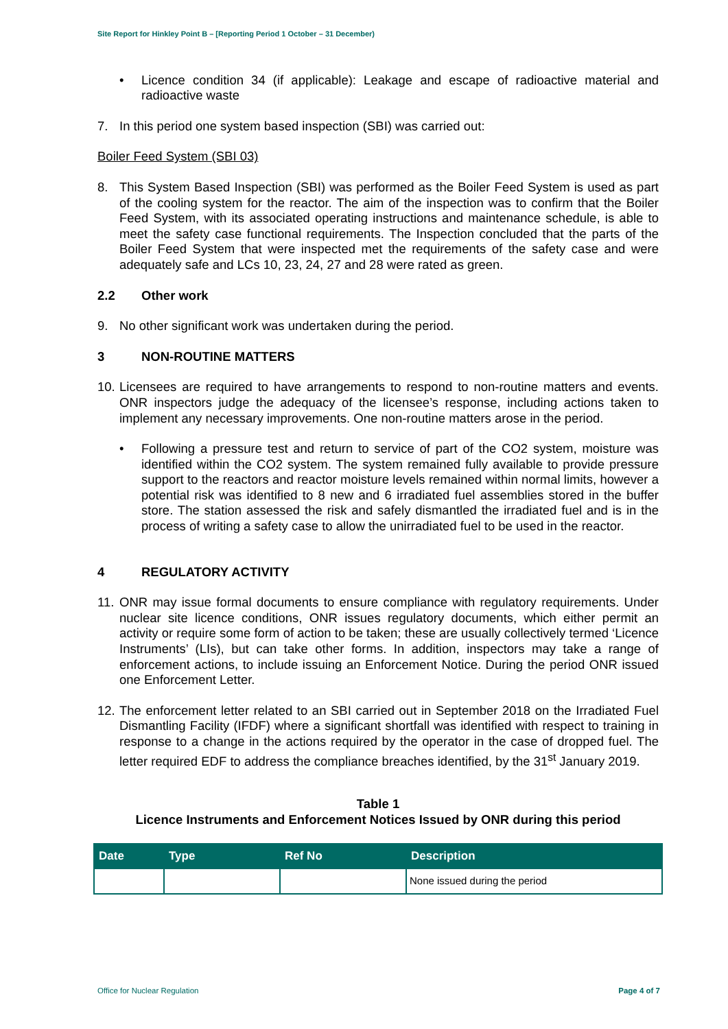Site Report for Hinkley Point B – [Reporting Period 1 October – 31 December)
• Licence condition 34 (if applicable): Leakage and escape of radioactive material and radioactive waste
7. In this period one system based inspection (SBI) was carried out:
Boiler Feed System (SBI 03)
8. This System Based Inspection (SBI) was performed as the Boiler Feed System is used as part of the cooling system for the reactor. The aim of the inspection was to confirm that the Boiler Feed System, with its associated operating instructions and maintenance schedule, is able to meet the safety case functional requirements. The Inspection concluded that the parts of the Boiler Feed System that were inspected met the requirements of the safety case and were adequately safe and LCs 10, 23, 24, 27 and 28 were rated as green.
2.2 Other work
9. No other significant work was undertaken during the period.
3 NON-ROUTINE MATTERS
10.
Licensees are required to have arrangements to respond to non-routine matters and events. ONR inspectors judge the adequacy of the licensee’s response, including actions taken to implement any necessary improvements. One non-routine matters arose in the period.
• Following a pressure test and return to service of part of the CO2 system, moisture was identified within the CO2 system. The system remained fully available to provide pressure support to the reactors and reactor moisture levels remained within normal limits, however a potential risk was identified to 8 new and 6 irradiated fuel assemblies stored in the buffer store. The station assessed the risk and safely dismantled the irradiated fuel and is in the process of writing a safety case to allow the unirradiated fuel to be used in the reactor.
4 REGULATORY ACTIVITY
11.
ONR may issue formal documents to ensure compliance with regulatory requirements. Under nuclear site licence conditions, ONR issues regulatory documents, which either permit an activity or require some form of action to be taken; these are usually collectively termed ‘Licence Instruments’ (LIs), but can take other forms. In addition, inspectors may take a range of enforcement actions, to include issuing an Enforcement Notice. During the period ONR issued one Enforcement Letter.
12.
The enforcement letter related to an SBI carried out in September 2018 on the Irradiated Fuel Dismantling Facility (IFDF) where a significant shortfall was identified with respect to training in response to a change in the actions required by the operator in the case of dropped fuel. The letter required EDF to address the compliance breaches identified, by the 31<sup>st</sup> January 2019.
Table 1
Licence Instruments and Enforcement Notices Issued by ONR during this period
| Date | Type | Ref No | Description |
| --- | --- | --- | --- |
| | | | None issued during the period |
Office for Nuclear Regulation Page 4 of 7